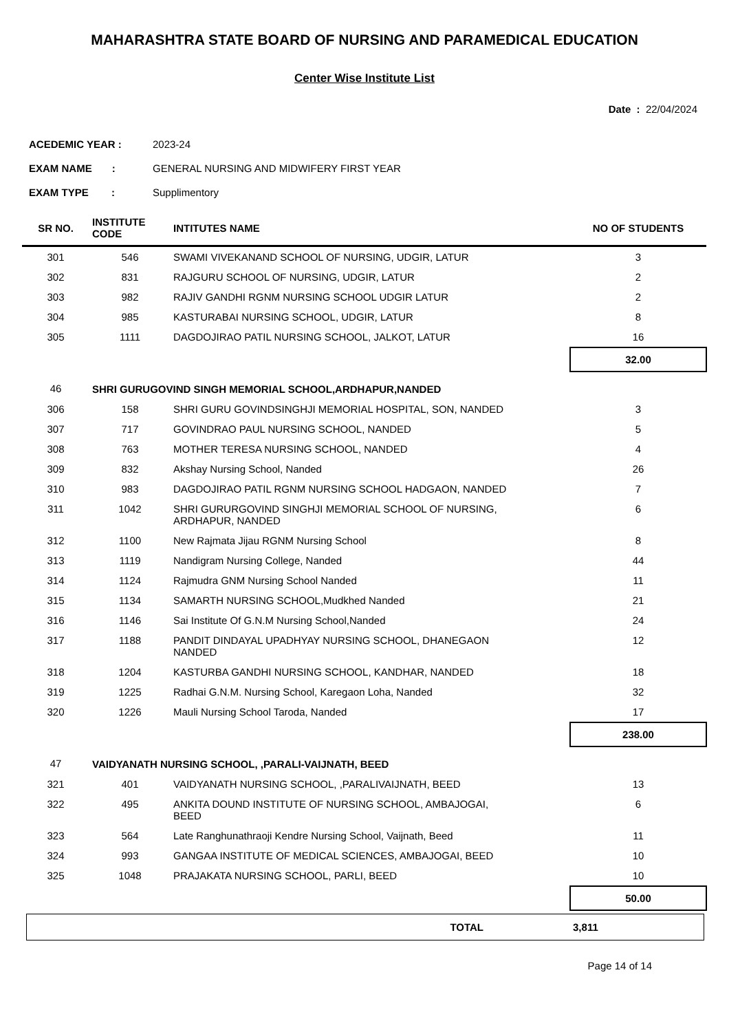MAHARASHTRA STATE BOARD OF NURSING AND PARAMEDICAL EDUCATION
Center Wise Institute List
Date : 22/04/2024
ACEDEMIC YEAR : 2023-24
EXAM NAME : GENERAL NURSING AND MIDWIFERY FIRST YEAR
EXAM TYPE : Supplimentory
| SR NO. | INSTITUTE CODE | INTITUTES NAME | NO OF STUDENTS |
| --- | --- | --- | --- |
| 301 | 546 | SWAMI VIVEKANAND SCHOOL OF NURSING, UDGIR, LATUR | 3 |
| 302 | 831 | RAJGURU SCHOOL OF NURSING, UDGIR, LATUR | 2 |
| 303 | 982 | RAJIV GANDHI RGNM NURSING SCHOOL UDGIR LATUR | 2 |
| 304 | 985 | KASTURABAI NURSING SCHOOL, UDGIR, LATUR | 8 |
| 305 | 1111 | DAGDOJIRAO PATIL NURSING SCHOOL, JALKOT, LATUR | 16 |
| | | | 32.00 |
| 46 | SHRI GURUGOVIND SINGH MEMORIAL SCHOOL,ARDHAPUR,NANDED | | |
| 306 | 158 | SHRI GURU GOVINDSINGHJI MEMORIAL HOSPITAL, SON, NANDED | 3 |
| 307 | 717 | GOVINDRAO PAUL NURSING SCHOOL, NANDED | 5 |
| 308 | 763 | MOTHER TERESA NURSING SCHOOL, NANDED | 4 |
| 309 | 832 | Akshay Nursing School, Nanded | 26 |
| 310 | 983 | DAGDOJIRAO PATIL RGNM NURSING SCHOOL HADGAON, NANDED | 7 |
| 311 | 1042 | SHRI GURURGOVIND SINGHJI MEMORIAL SCHOOL OF NURSING, ARDHAPUR, NANDED | 6 |
| 312 | 1100 | New Rajmata Jijau RGNM Nursing School | 8 |
| 313 | 1119 | Nandigram Nursing College, Nanded | 44 |
| 314 | 1124 | Rajmudra GNM Nursing School Nanded | 11 |
| 315 | 1134 | SAMARTH NURSING SCHOOL,Mudkhed Nanded | 21 |
| 316 | 1146 | Sai Institute Of G.N.M Nursing School,Nanded | 24 |
| 317 | 1188 | PANDIT DINDAYAL UPADHYAY NURSING SCHOOL, DHANEGAON NANDED | 12 |
| 318 | 1204 | KASTURBA GANDHI NURSING SCHOOL, KANDHAR, NANDED | 18 |
| 319 | 1225 | Radhai G.N.M. Nursing School, Karegaon Loha, Nanded | 32 |
| 320 | 1226 | Mauli Nursing School Taroda, Nanded | 17 |
| | | | 238.00 |
| 47 | VAIDYANATH NURSING SCHOOL, ,PARALI-VAIJNATH, BEED | | |
| 321 | 401 | VAIDYANATH NURSING SCHOOL, ,PARALIVAIJNATH, BEED | 13 |
| 322 | 495 | ANKITA DOUND INSTITUTE OF NURSING SCHOOL, AMBAJOGAI, BEED | 6 |
| 323 | 564 | Late Ranghunathraoji Kendre Nursing School, Vaijnath, Beed | 11 |
| 324 | 993 | GANGAA INSTITUTE OF MEDICAL SCIENCES, AMBAJOGAI, BEED | 10 |
| 325 | 1048 | PRAJAKATA NURSING SCHOOL, PARLI, BEED | 10 |
| | | | 50.00 |
| TOTAL | 3,811 |
Page 14 of 14